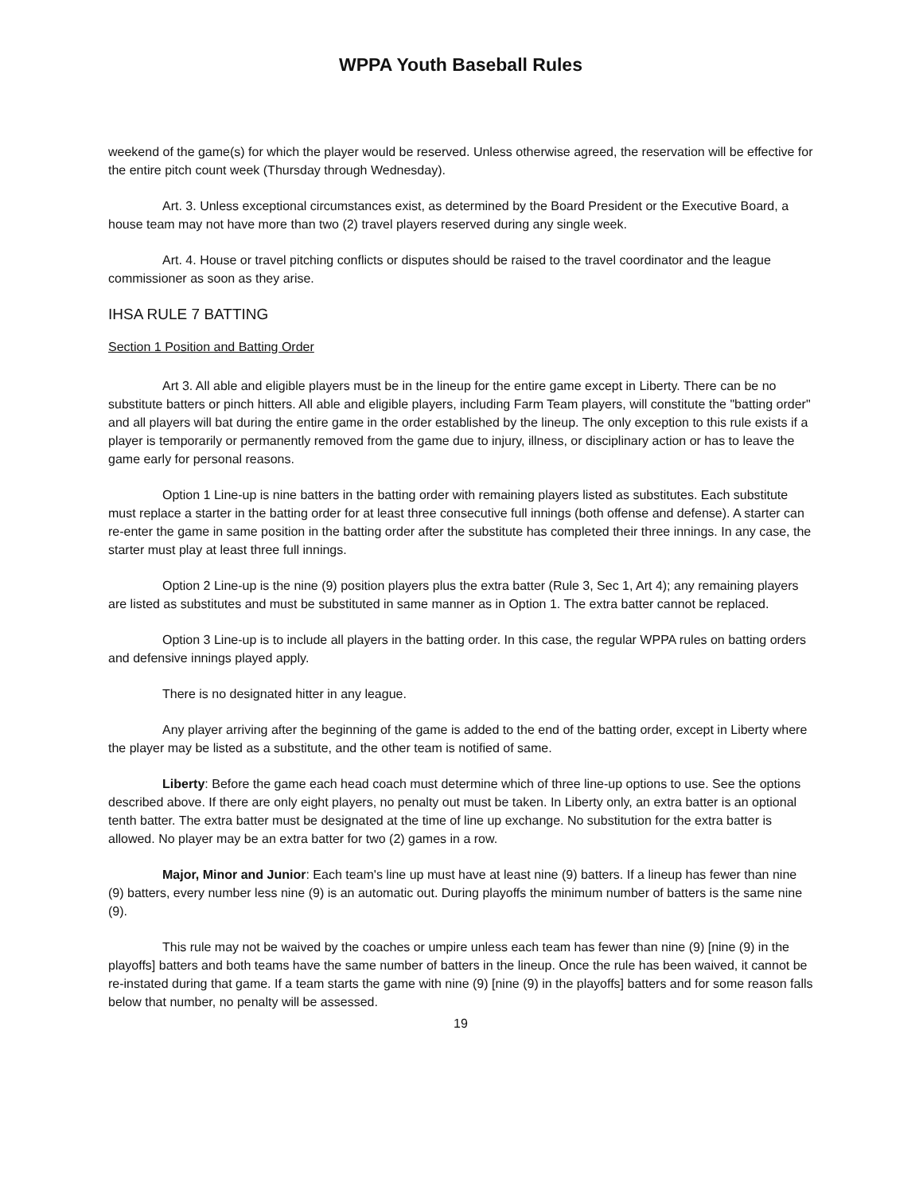WPPA Youth Baseball Rules
weekend of the game(s) for which the player would be reserved. Unless otherwise agreed, the reservation will be effective for the entire pitch count week (Thursday through Wednesday).
Art. 3. Unless exceptional circumstances exist, as determined by the Board President or the Executive Board, a house team may not have more than two (2) travel players reserved during any single week.
Art. 4. House or travel pitching conflicts or disputes should be raised to the travel coordinator and the league commissioner as soon as they arise.
IHSA RULE 7 BATTING
Section 1 Position and Batting Order
Art 3. All able and eligible players must be in the lineup for the entire game except in Liberty. There can be no substitute batters or pinch hitters. All able and eligible players, including Farm Team players, will constitute the "batting order" and all players will bat during the entire game in the order established by the lineup. The only exception to this rule exists if a player is temporarily or permanently removed from the game due to injury, illness, or disciplinary action or has to leave the game early for personal reasons.
Option 1 Line-up is nine batters in the batting order with remaining players listed as substitutes. Each substitute must replace a starter in the batting order for at least three consecutive full innings (both offense and defense). A starter can re-enter the game in same position in the batting order after the substitute has completed their three innings. In any case, the starter must play at least three full innings.
Option 2 Line-up is the nine (9) position players plus the extra batter (Rule 3, Sec 1, Art 4); any remaining players are listed as substitutes and must be substituted in same manner as in Option 1. The extra batter cannot be replaced.
Option 3 Line-up is to include all players in the batting order. In this case, the regular WPPA rules on batting orders and defensive innings played apply.
There is no designated hitter in any league.
Any player arriving after the beginning of the game is added to the end of the batting order, except in Liberty where the player may be listed as a substitute, and the other team is notified of same.
Liberty: Before the game each head coach must determine which of three line-up options to use. See the options described above. If there are only eight players, no penalty out must be taken. In Liberty only, an extra batter is an optional tenth batter. The extra batter must be designated at the time of line up exchange. No substitution for the extra batter is allowed. No player may be an extra batter for two (2) games in a row.
Major, Minor and Junior: Each team's line up must have at least nine (9) batters. If a lineup has fewer than nine (9) batters, every number less nine (9) is an automatic out. During playoffs the minimum number of batters is the same nine (9).
This rule may not be waived by the coaches or umpire unless each team has fewer than nine (9) [nine (9) in the playoffs] batters and both teams have the same number of batters in the lineup. Once the rule has been waived, it cannot be re-instated during that game. If a team starts the game with nine (9) [nine (9) in the playoffs] batters and for some reason falls below that number, no penalty will be assessed.
19